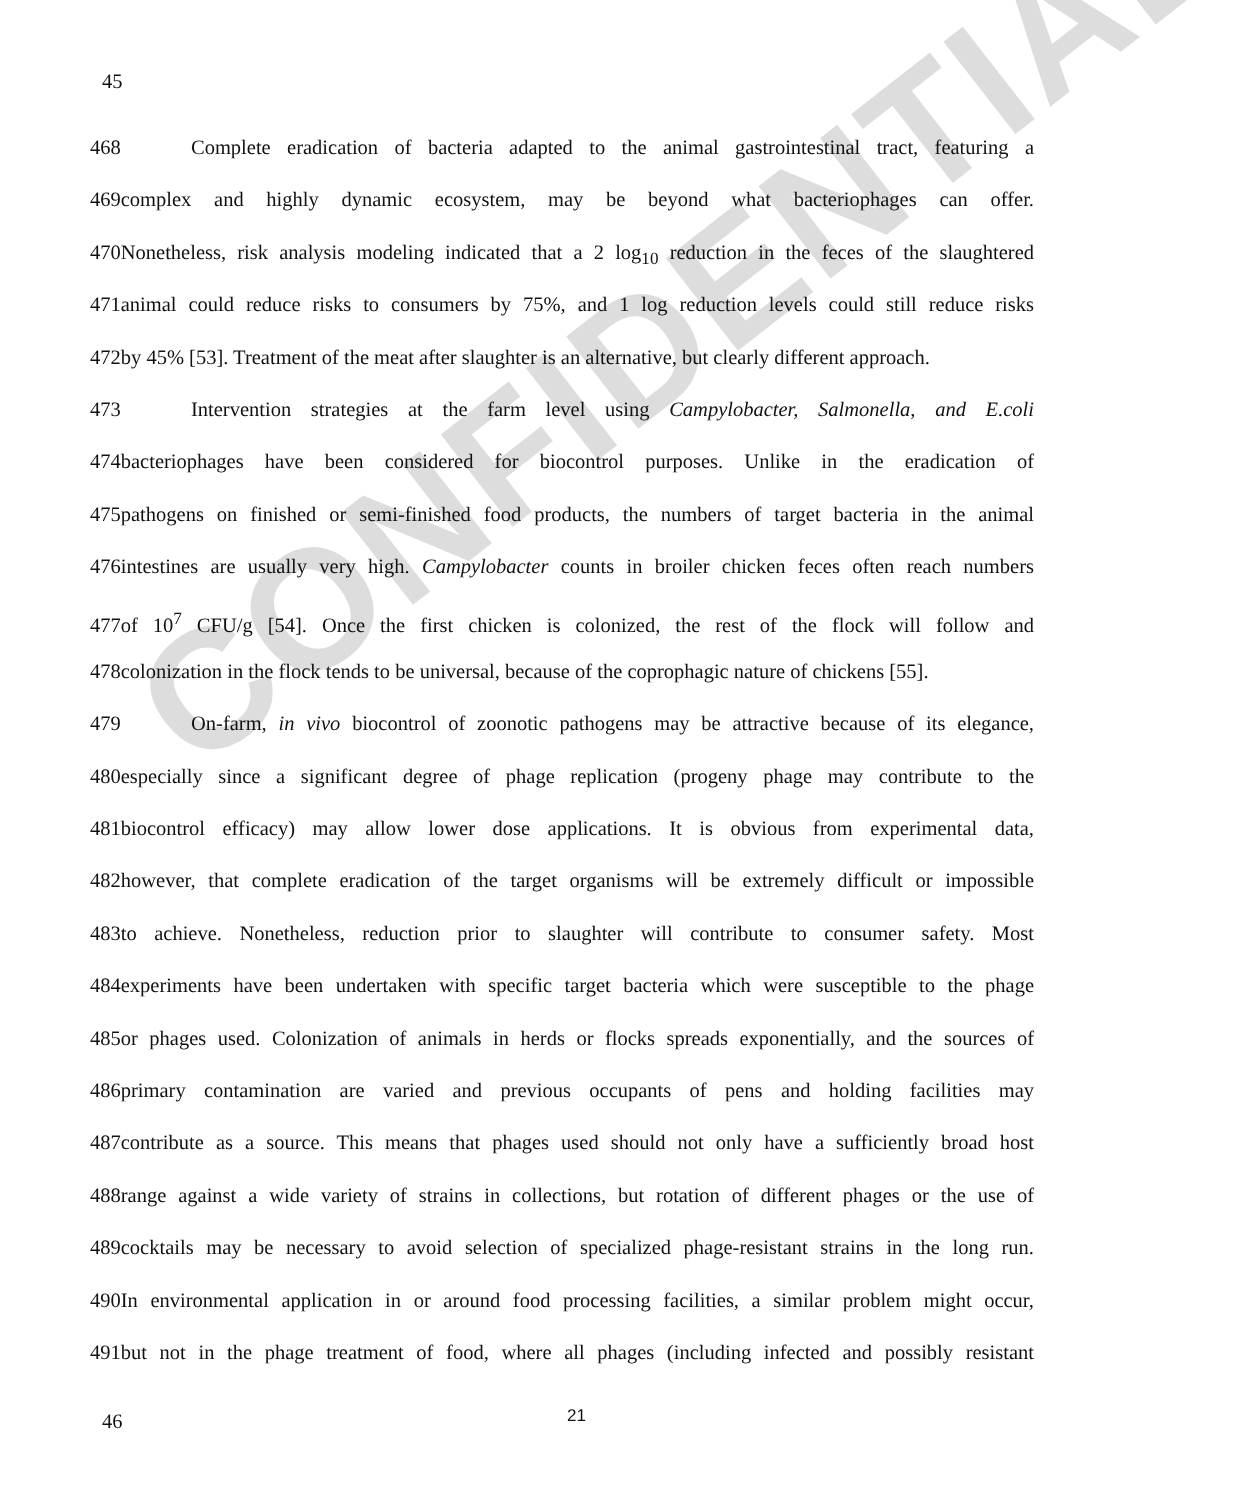CONFIDENTIAL
45
468 Complete eradication of bacteria adapted to the animal gastrointestinal tract, featuring a
469complex and highly dynamic ecosystem, may be beyond what bacteriophages can offer.
470Nonetheless, risk analysis modeling indicated that a 2 log<sub>10</sub> reduction in the feces of the slaughtered
471animal could reduce risks to consumers by 75%, and 1 log reduction levels could still reduce risks
472by 45% [53]. Treatment of the meat after slaughter is an alternative, but clearly different approach.
473 Intervention strategies at the farm level using Campylobacter, Salmonella, and E.coli
474bacteriophages have been considered for biocontrol purposes. Unlike in the eradication of
475pathogens on finished or semi-finished food products, the numbers of target bacteria in the animal
476intestines are usually very high. Campylobacter counts in broiler chicken feces often reach numbers
477of 10<sup>7</sup> CFU/g [54]. Once the first chicken is colonized, the rest of the flock will follow and
478colonization in the flock tends to be universal, because of the coprophagic nature of chickens [55].
479 On-farm, in vivo biocontrol of zoonotic pathogens may be attractive because of its elegance,
480especially since a significant degree of phage replication (progeny phage may contribute to the
481biocontrol efficacy) may allow lower dose applications. It is obvious from experimental data,
482however, that complete eradication of the target organisms will be extremely difficult or impossible
483to achieve. Nonetheless, reduction prior to slaughter will contribute to consumer safety. Most
484experiments have been undertaken with specific target bacteria which were susceptible to the phage
485or phages used. Colonization of animals in herds or flocks spreads exponentially, and the sources of
486primary contamination are varied and previous occupants of pens and holding facilities may
487contribute as a source. This means that phages used should not only have a sufficiently broad host
488range against a wide variety of strains in collections, but rotation of different phages or the use of
489cocktails may be necessary to avoid selection of specialized phage-resistant strains in the long run.
490In environmental application in or around food processing facilities, a similar problem might occur,
491but not in the phage treatment of food, where all phages (including infected and possibly resistant
46 21